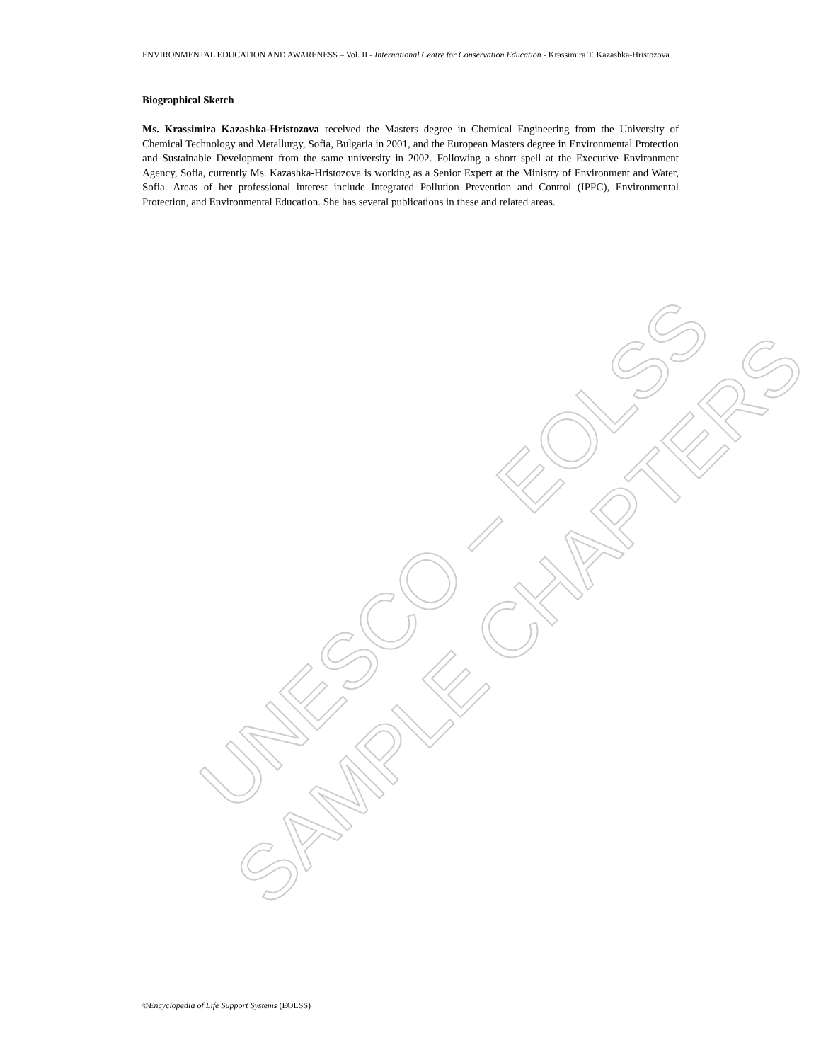UNESCO – EOLSS
SAMPLE CHAPTERS
ENVIRONMENTAL EDUCATION AND AWARENESS – Vol. II - International Centre for Conservation Education - Krassimira T. Kazashka-Hristozova
Biographical Sketch
Ms. Krassimira Kazashka-Hristozova received the Masters degree in Chemical Engineering from the University of Chemical Technology and Metallurgy, Sofia, Bulgaria in 2001, and the European Masters degree in Environmental Protection and Sustainable Development from the same university in 2002. Following a short spell at the Executive Environment Agency, Sofia, currently Ms. Kazashka-Hristozova is working as a Senior Expert at the Ministry of Environment and Water, Sofia. Areas of her professional interest include Integrated Pollution Prevention and Control (IPPC), Environmental Protection, and Environmental Education. She has several publications in these and related areas.
©Encyclopedia of Life Support Systems (EOLSS)